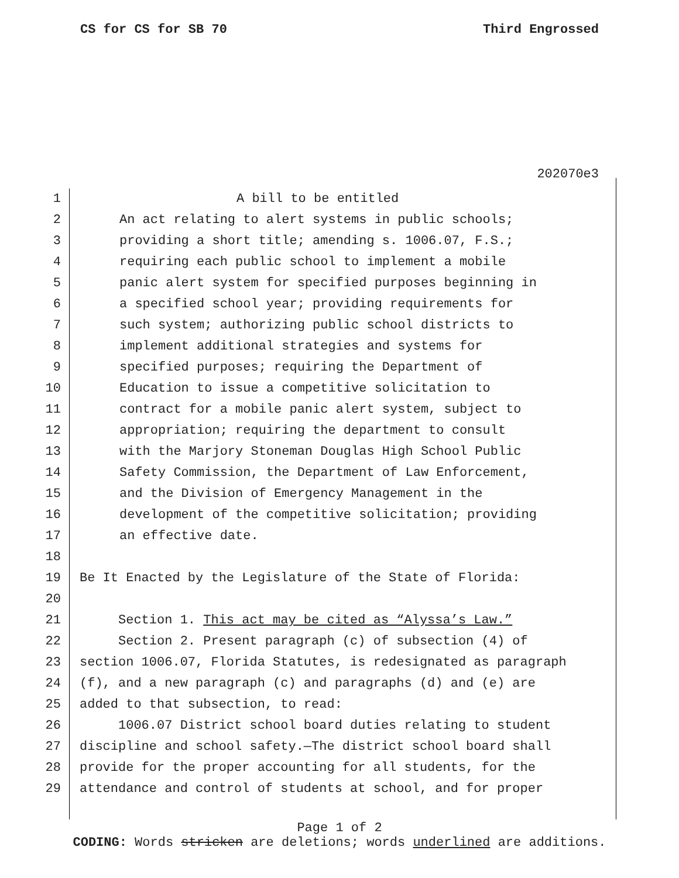CS for CS for SB 70 Third Engrossed
202070e3
1 A bill to be entitled
2 An act relating to alert systems in public schools;
3 providing a short title; amending s. 1006.07, F.S.;
4 requiring each public school to implement a mobile
5 panic alert system for specified purposes beginning in
6 a specified school year; providing requirements for
7 such system; authorizing public school districts to
8 implement additional strategies and systems for
9 specified purposes; requiring the Department of
10 Education to issue a competitive solicitation to
11 contract for a mobile panic alert system, subject to
12 appropriation; requiring the department to consult
13 with the Marjory Stoneman Douglas High School Public
14 Safety Commission, the Department of Law Enforcement,
15 and the Division of Emergency Management in the
16 development of the competitive solicitation; providing
17 an effective date.
18
19 Be It Enacted by the Legislature of the State of Florida:
20
21 Section 1. This act may be cited as “Alyssa’s Law.”
22 Section 2. Present paragraph (c) of subsection (4) of
23 section 1006.07, Florida Statutes, is redesignated as paragraph
24 (f), and a new paragraph (c) and paragraphs (d) and (e) are
25 added to that subsection, to read:
26 1006.07 District school board duties relating to student
27 discipline and school safety.—The district school board shall
28 provide for the proper accounting for all students, for the
29 attendance and control of students at school, and for proper
Page 1 of 2
CODING: Words stricken are deletions; words underlined are additions.